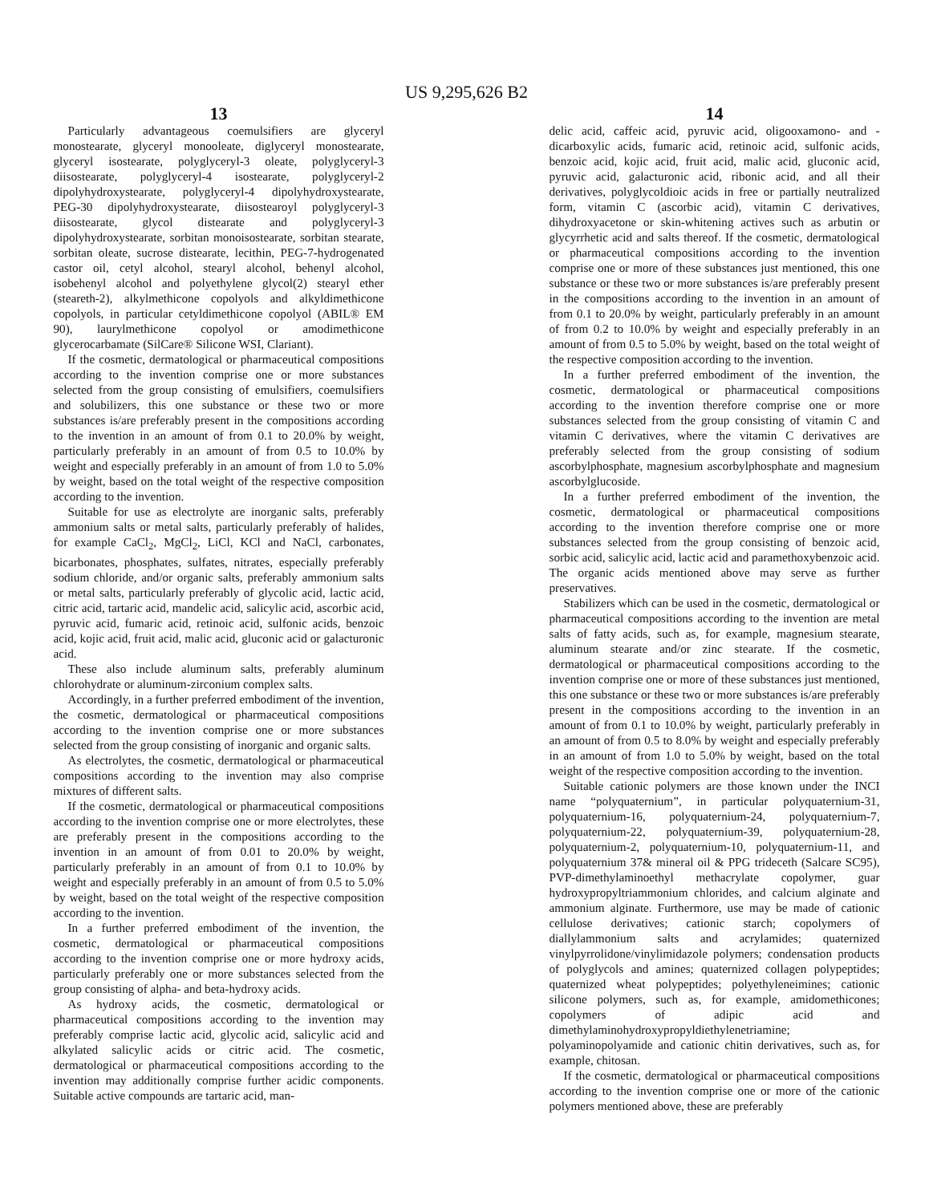US 9,295,626 B2
13
Particularly advantageous coemulsifiers are glyceryl monostearate, glyceryl monooleate, diglyceryl monostearate, glyceryl isostearate, polyglyceryl-3 oleate, polyglyceryl-3 diisostearate, polyglyceryl-4 isostearate, polyglyceryl-2 dipolyhydroxystearate, polyglyceryl-4 dipolyhydroxystearate, PEG-30 dipolyhydroxystearate, diisostearoyl polyglyceryl-3 diisostearate, glycol distearate and polyglyceryl-3 dipolyhydroxystearate, sorbitan monoisostearate, sorbitan stearate, sorbitan oleate, sucrose distearate, lecithin, PEG-7-hydrogenated castor oil, cetyl alcohol, stearyl alcohol, behenyl alcohol, isobehenyl alcohol and polyethylene glycol(2) stearyl ether (steareth-2), alkylmethicone copolyols and alkyldimethicone copolyols, in particular cetyldimethicone copolyol (ABIL® EM 90), laurylmethicone copolyol or amodimethicone glycerocarbamate (SilCare® Silicone WSI, Clariant).
If the cosmetic, dermatological or pharmaceutical compositions according to the invention comprise one or more substances selected from the group consisting of emulsifiers, coemulsifiers and solubilizers, this one substance or these two or more substances is/are preferably present in the compositions according to the invention in an amount of from 0.1 to 20.0% by weight, particularly preferably in an amount of from 0.5 to 10.0% by weight and especially preferably in an amount of from 1.0 to 5.0% by weight, based on the total weight of the respective composition according to the invention.
Suitable for use as electrolyte are inorganic salts, preferably ammonium salts or metal salts, particularly preferably of halides, for example CaCl<sub>2</sub>, MgCl<sub>2</sub>, LiCl, KCl and NaCl, carbonates, bicarbonates, phosphates, sulfates, nitrates, especially preferably sodium chloride, and/or organic salts, preferably ammonium salts or metal salts, particularly preferably of glycolic acid, lactic acid, citric acid, tartaric acid, mandelic acid, salicylic acid, ascorbic acid, pyruvic acid, fumaric acid, retinoic acid, sulfonic acids, benzoic acid, kojic acid, fruit acid, malic acid, gluconic acid or galacturonic acid.
These also include aluminum salts, preferably aluminum chlorohydrate or aluminum-zirconium complex salts.
Accordingly, in a further preferred embodiment of the invention, the cosmetic, dermatological or pharmaceutical compositions according to the invention comprise one or more substances selected from the group consisting of inorganic and organic salts.
As electrolytes, the cosmetic, dermatological or pharmaceutical compositions according to the invention may also comprise mixtures of different salts.
If the cosmetic, dermatological or pharmaceutical compositions according to the invention comprise one or more electrolytes, these are preferably present in the compositions according to the invention in an amount of from 0.01 to 20.0% by weight, particularly preferably in an amount of from 0.1 to 10.0% by weight and especially preferably in an amount of from 0.5 to 5.0% by weight, based on the total weight of the respective composition according to the invention.
In a further preferred embodiment of the invention, the cosmetic, dermatological or pharmaceutical compositions according to the invention comprise one or more hydroxy acids, particularly preferably one or more substances selected from the group consisting of alpha- and beta-hydroxy acids.
As hydroxy acids, the cosmetic, dermatological or pharmaceutical compositions according to the invention may preferably comprise lactic acid, glycolic acid, salicylic acid and alkylated salicylic acids or citric acid. The cosmetic, dermatological or pharmaceutical compositions according to the invention may additionally comprise further acidic components. Suitable active compounds are tartaric acid, man-
14
delic acid, caffeic acid, pyruvic acid, oligooxamono- and -dicarboxylic acids, fumaric acid, retinoic acid, sulfonic acids, benzoic acid, kojic acid, fruit acid, malic acid, gluconic acid, pyruvic acid, galacturonic acid, ribonic acid, and all their derivatives, polyglycoldioic acids in free or partially neutralized form, vitamin C (ascorbic acid), vitamin C derivatives, dihydroxyacetone or skin-whitening actives such as arbutin or glycyrrhetic acid and salts thereof. If the cosmetic, dermatological or pharmaceutical compositions according to the invention comprise one or more of these substances just mentioned, this one substance or these two or more substances is/are preferably present in the compositions according to the invention in an amount of from 0.1 to 20.0% by weight, particularly preferably in an amount of from 0.2 to 10.0% by weight and especially preferably in an amount of from 0.5 to 5.0% by weight, based on the total weight of the respective composition according to the invention.
In a further preferred embodiment of the invention, the cosmetic, dermatological or pharmaceutical compositions according to the invention therefore comprise one or more substances selected from the group consisting of vitamin C and vitamin C derivatives, where the vitamin C derivatives are preferably selected from the group consisting of sodium ascorbylphosphate, magnesium ascorbylphosphate and magnesium ascorbylglucoside.
In a further preferred embodiment of the invention, the cosmetic, dermatological or pharmaceutical compositions according to the invention therefore comprise one or more substances selected from the group consisting of benzoic acid, sorbic acid, salicylic acid, lactic acid and paramethoxybenzoic acid. The organic acids mentioned above may serve as further preservatives.
Stabilizers which can be used in the cosmetic, dermatological or pharmaceutical compositions according to the invention are metal salts of fatty acids, such as, for example, magnesium stearate, aluminum stearate and/or zinc stearate. If the cosmetic, dermatological or pharmaceutical compositions according to the invention comprise one or more of these substances just mentioned, this one substance or these two or more substances is/are preferably present in the compositions according to the invention in an amount of from 0.1 to 10.0% by weight, particularly preferably in an amount of from 0.5 to 8.0% by weight and especially preferably in an amount of from 1.0 to 5.0% by weight, based on the total weight of the respective composition according to the invention.
Suitable cationic polymers are those known under the INCI name “polyquaternium”, in particular polyquaternium-31, polyquaternium-16, polyquaternium-24, polyquaternium-7, polyquaternium-22, polyquaternium-39, polyquaternium-28, polyquaternium-2, polyquaternium-10, polyquaternium-11, and polyquaternium 37& mineral oil & PPG trideceth (Salcare SC95), PVP-dimethylaminoethyl methacrylate copolymer, guar hydroxypropyltriammonium chlorides, and calcium alginate and ammonium alginate. Furthermore, use may be made of cationic cellulose derivatives; cationic starch; copolymers of diallylammonium salts and acrylamides; quaternized vinylpyrrolidone/vinylimidazole polymers; condensation products of polyglycols and amines; quaternized collagen polypeptides; quaternized wheat polypeptides; polyethyleneimines; cationic silicone polymers, such as, for example, amidomethicones; copolymers of adipic acid and dimethylaminohydroxypropyldiethylenetriamine; polyaminopolyamide and cationic chitin derivatives, such as, for example, chitosan.
If the cosmetic, dermatological or pharmaceutical compositions according to the invention comprise one or more of the cationic polymers mentioned above, these are preferably